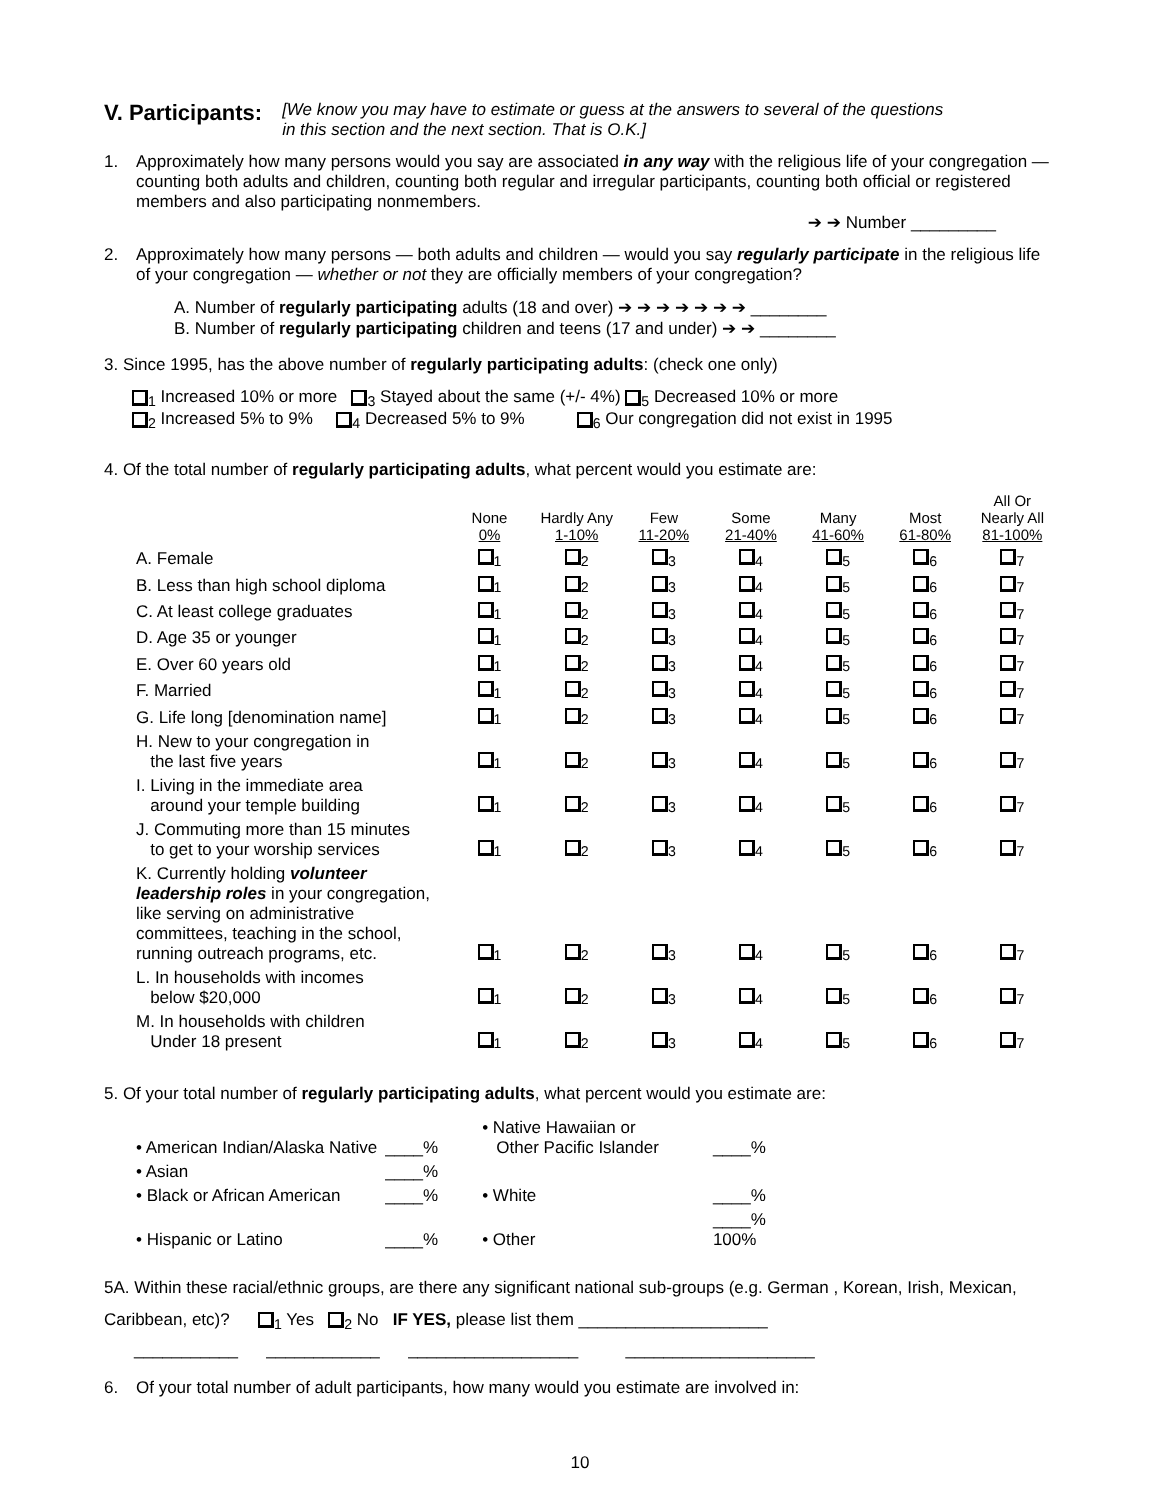V. Participants: [We know you may have to estimate or guess at the answers to several of the questions
in this section and the next section. That is O.K.]
1. Approximately how many persons would you say are associated in any way with the religious life of your congregation — counting both adults and children, counting both regular and irregular participants, counting both official or registered members and also participating nonmembers.
➔ ➔ Number _________
2. Approximately how many persons — both adults and children — would you say regularly participate in the religious life of your congregation — whether or not they are officially members of your congregation?
A. Number of regularly participating adults (18 and over) ➔ ➔ ➔ ➔ ➔ ➔ ➔ ________
B. Number of regularly participating children and teens (17 and under) ➔ ➔ ________
3. Since 1995, has the above number of regularly participating adults: (check one only)
<sub>1</sub> Increased 10% or more <sub>3</sub> Stayed about the same (+/- 4%) <sub>5</sub> Decreased 10% or more
<sub>2</sub> Increased 5% to 9% <sub>4</sub> Decreased 5% to 9% <sub>6</sub> Our congregation did not exist in 1995
4. Of the total number of regularly participating adults, what percent would you estimate are:
| | None 0% | Hardly Any 1-10% | Few 11-20% | Some 21-40% | Many 41-60% | Most 61-80% | All Or Nearly All 81-100% |
| A. Female | <sub>1</sub> | <sub>2</sub> | <sub>3</sub> | <sub>4</sub> | <sub>5</sub> | <sub>6</sub> | <sub>7</sub> |
| B. Less than high school diploma | <sub>1</sub> | <sub>2</sub> | <sub>3</sub> | <sub>4</sub> | <sub>5</sub> | <sub>6</sub> | <sub>7</sub> |
| C. At least college graduates | <sub>1</sub> | <sub>2</sub> | <sub>3</sub> | <sub>4</sub> | <sub>5</sub> | <sub>6</sub> | <sub>7</sub> |
| D. Age 35 or younger | <sub>1</sub> | <sub>2</sub> | <sub>3</sub> | <sub>4</sub> | <sub>5</sub> | <sub>6</sub> | <sub>7</sub> |
| E. Over 60 years old | <sub>1</sub> | <sub>2</sub> | <sub>3</sub> | <sub>4</sub> | <sub>5</sub> | <sub>6</sub> | <sub>7</sub> |
| F. Married | <sub>1</sub> | <sub>2</sub> | <sub>3</sub> | <sub>4</sub> | <sub>5</sub> | <sub>6</sub> | <sub>7</sub> |
| G. Life long [denomination name] | <sub>1</sub> | <sub>2</sub> | <sub>3</sub> | <sub>4</sub> | <sub>5</sub> | <sub>6</sub> | <sub>7</sub> |
| H. New to your congregation in the last five years | <sub>1</sub> | <sub>2</sub> | <sub>3</sub> | <sub>4</sub> | <sub>5</sub> | <sub>6</sub> | <sub>7</sub> |
| I. Living in the immediate area around your temple building | <sub>1</sub> | <sub>2</sub> | <sub>3</sub> | <sub>4</sub> | <sub>5</sub> | <sub>6</sub> | <sub>7</sub> |
| J. Commuting more than 15 minutes to get to your worship services | <sub>1</sub> | <sub>2</sub> | <sub>3</sub> | <sub>4</sub> | <sub>5</sub> | <sub>6</sub> | <sub>7</sub> |
| K. Currently holding volunteer leadership roles in your congregation, like serving on administrative committees, teaching in the school, running outreach programs, etc. | <sub>1</sub> | <sub>2</sub> | <sub>3</sub> | <sub>4</sub> | <sub>5</sub> | <sub>6</sub> | <sub>7</sub> |
| L. In households with incomes below $20,000 | <sub>1</sub> | <sub>2</sub> | <sub>3</sub> | <sub>4</sub> | <sub>5</sub> | <sub>6</sub> | <sub>7</sub> |
| M. In households with children Under 18 present | <sub>1</sub> | <sub>2</sub> | <sub>3</sub> | <sub>4</sub> | <sub>5</sub> | <sub>6</sub> | <sub>7</sub> |
5. Of your total number of regularly participating adults, what percent would you estimate are:
| • American Indian/Alaska Native | ____% | • Native Hawaiian or Other Pacific Islander | ____% |
| • Asian | ____% | | |
| • Black or African American | ____% | • White | ____% |
| • Hispanic or Latino | ____% | • Other | ____% 100% |
5A. Within these racial/ethnic groups, are there any significant national sub-groups (e.g. German , Korean, Irish, Mexican, Caribbean, etc)? <sub>1</sub> Yes <sub>2</sub> No IF YES, please list them ____________________
___________ ____________ __________________ ____________________
6. Of your total number of adult participants, how many would you estimate are involved in:
10